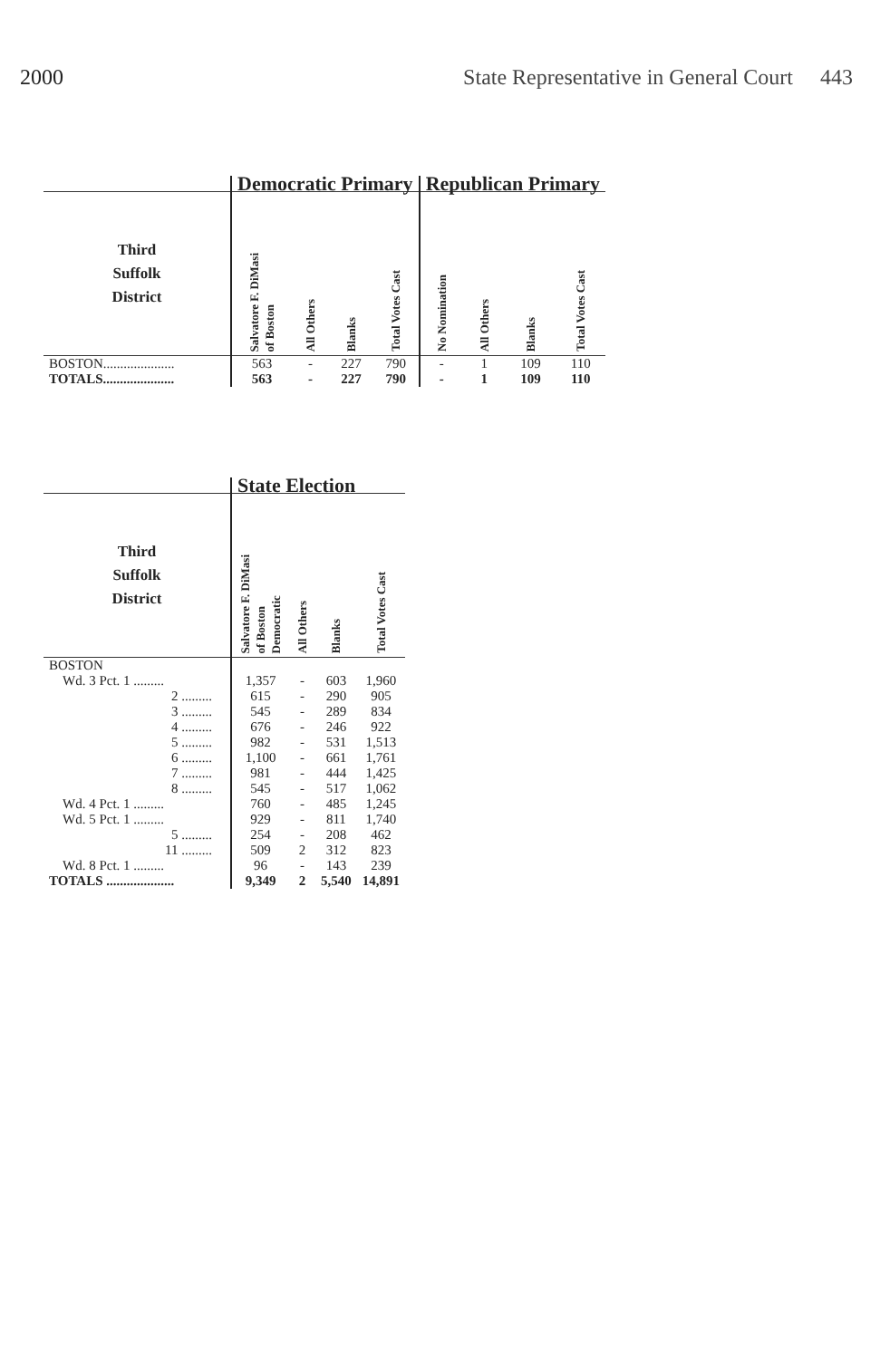2000 State Representative in General Court 443
| | Democratic Primary | | | | Republican Primary | | | |
| --- | --- | --- | --- | --- | --- | --- | --- | --- |
| Third Suffolk District | Salvatore F. DiMasi of Boston | All Others | Blanks | Total Votes Cast | No Nomination | All Others | Blanks | Total Votes Cast |
| BOSTON..................... | 563 | - | 227 | 790 | - | 1 | 109 | 110 |
| TOTALS..................... | 563 | - | 227 | 790 | - | 1 | 109 | 110 |
| | State Election | | | |
| --- | --- | --- | --- | --- |
| Third Suffolk District | Salvatore F. DiMasi of Boston Democratic | All Others | Blanks | Total Votes Cast |
| BOSTON | | | | |
| Wd. 3 Pct. 1 ......... | 1,357 | - | 603 | 1,960 |
| 2 ......... | 615 | - | 290 | 905 |
| 3 ......... | 545 | - | 289 | 834 |
| 4 ......... | 676 | - | 246 | 922 |
| 5 ......... | 982 | - | 531 | 1,513 |
| 6 ......... | 1,100 | - | 661 | 1,761 |
| 7 ......... | 981 | - | 444 | 1,425 |
| 8 ......... | 545 | - | 517 | 1,062 |
| Wd. 4 Pct. 1 ......... | 760 | - | 485 | 1,245 |
| Wd. 5 Pct. 1 ......... | 929 | - | 811 | 1,740 |
| 5 ......... | 254 | - | 208 | 462 |
| 11 ......... | 509 | 2 | 312 | 823 |
| Wd. 8 Pct. 1 ......... | 96 | - | 143 | 239 |
| TOTALS .................... | 9,349 | 2 | 5,540 | 14,891 |